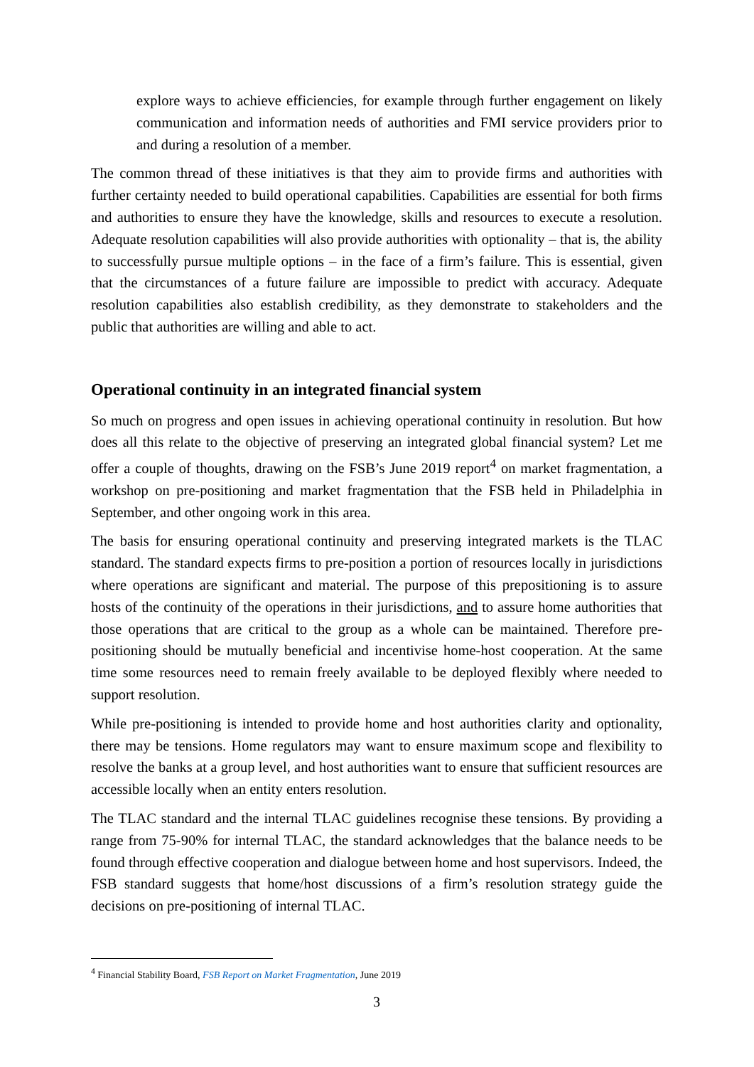explore ways to achieve efficiencies, for example through further engagement on likely communication and information needs of authorities and FMI service providers prior to and during a resolution of a member.
The common thread of these initiatives is that they aim to provide firms and authorities with further certainty needed to build operational capabilities. Capabilities are essential for both firms and authorities to ensure they have the knowledge, skills and resources to execute a resolution. Adequate resolution capabilities will also provide authorities with optionality – that is, the ability to successfully pursue multiple options – in the face of a firm’s failure. This is essential, given that the circumstances of a future failure are impossible to predict with accuracy. Adequate resolution capabilities also establish credibility, as they demonstrate to stakeholders and the public that authorities are willing and able to act.
Operational continuity in an integrated financial system
So much on progress and open issues in achieving operational continuity in resolution. But how does all this relate to the objective of preserving an integrated global financial system? Let me offer a couple of thoughts, drawing on the FSB’s June 2019 report<sup>4</sup> on market fragmentation, a workshop on pre-positioning and market fragmentation that the FSB held in Philadelphia in September, and other ongoing work in this area.
The basis for ensuring operational continuity and preserving integrated markets is the TLAC standard. The standard expects firms to pre-position a portion of resources locally in jurisdictions where operations are significant and material. The purpose of this prepositioning is to assure hosts of the continuity of the operations in their jurisdictions, and to assure home authorities that those operations that are critical to the group as a whole can be maintained. Therefore pre-positioning should be mutually beneficial and incentivise home-host cooperation. At the same time some resources need to remain freely available to be deployed flexibly where needed to support resolution.
While pre-positioning is intended to provide home and host authorities clarity and optionality, there may be tensions. Home regulators may want to ensure maximum scope and flexibility to resolve the banks at a group level, and host authorities want to ensure that sufficient resources are accessible locally when an entity enters resolution.
The TLAC standard and the internal TLAC guidelines recognise these tensions. By providing a range from 75-90% for internal TLAC, the standard acknowledges that the balance needs to be found through effective cooperation and dialogue between home and host supervisors. Indeed, the FSB standard suggests that home/host discussions of a firm’s resolution strategy guide the decisions on pre-positioning of internal TLAC.
<sup>4</sup> Financial Stability Board, FSB Report on Market Fragmentation, June 2019
3